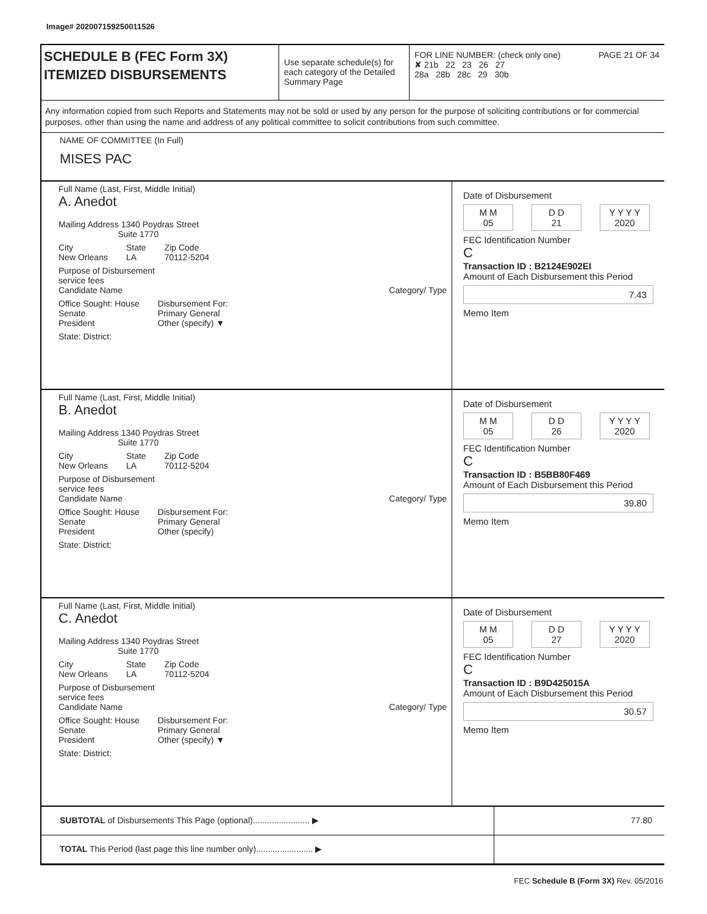Image# 202007159250011526
SCHEDULE B (FEC Form 3X)
ITEMIZED DISBURSEMENTS
Use separate schedule(s) for each category of the Detailed Summary Page
FOR LINE NUMBER: (check only one) PAGE 21 OF 34
✘ 21b 22 23 26 27
28a 28b 28c 29 30b
Any information copied from such Reports and Statements may not be sold or used by any person for the purpose of soliciting contributions or for commercial purposes, other than using the name and address of any political committee to solicit contributions from such committee.
NAME OF COMMITTEE (In Full)
MISES PAC
Full Name (Last, First, Middle Initial)
A. Anedot
Mailing Address 1340 Poydras Street
Suite 1770
City
New Orleans State
LA Zip Code
70112-5204
Purpose of Disbursement
service fees
Candidate Name Category/ Type
Office Sought: House
Senate
President Disbursement For:
Primary General
Other (specify) ▼
State: District:
Date of Disbursement
M M
05 D D
21 Y Y Y Y
2020
FEC Identification Number
C
Transaction ID : B2124E902EI
Amount of Each Disbursement this Period
7.43
Memo Item
Full Name (Last, First, Middle Initial)
B. Anedot
Mailing Address 1340 Poydras Street
Suite 1770
City
New Orleans State
LA Zip Code
70112-5204
Purpose of Disbursement
service fees
Candidate Name Category/ Type
Office Sought: House
Senate
President Disbursement For:
Primary General
Other (specify)
State: District:
Date of Disbursement
M M
05 D D
26 Y Y Y Y
2020
FEC Identification Number
C
Transaction ID : B5BB80F469
Amount of Each Disbursement this Period
39.80
Memo Item
Full Name (Last, First, Middle Initial)
C. Anedot
Mailing Address 1340 Poydras Street
Suite 1770
City
New Orleans State
LA Zip Code
70112-5204
Purpose of Disbursement
service fees
Candidate Name Category/ Type
Office Sought: House
Senate
President Disbursement For:
Primary General
Other (specify) ▼
State: District:
Date of Disbursement
M M
05 D D
27 Y Y Y Y
2020
FEC Identification Number
C
Transaction ID : B9D425015A
Amount of Each Disbursement this Period
30.57
Memo Item
SUBTOTAL of Disbursements This Page (optional)........................ ▶ 77.80
TOTAL This Period (last page this line number only)........................ ▶
FEC Schedule B (Form 3X) Rev. 05/2016